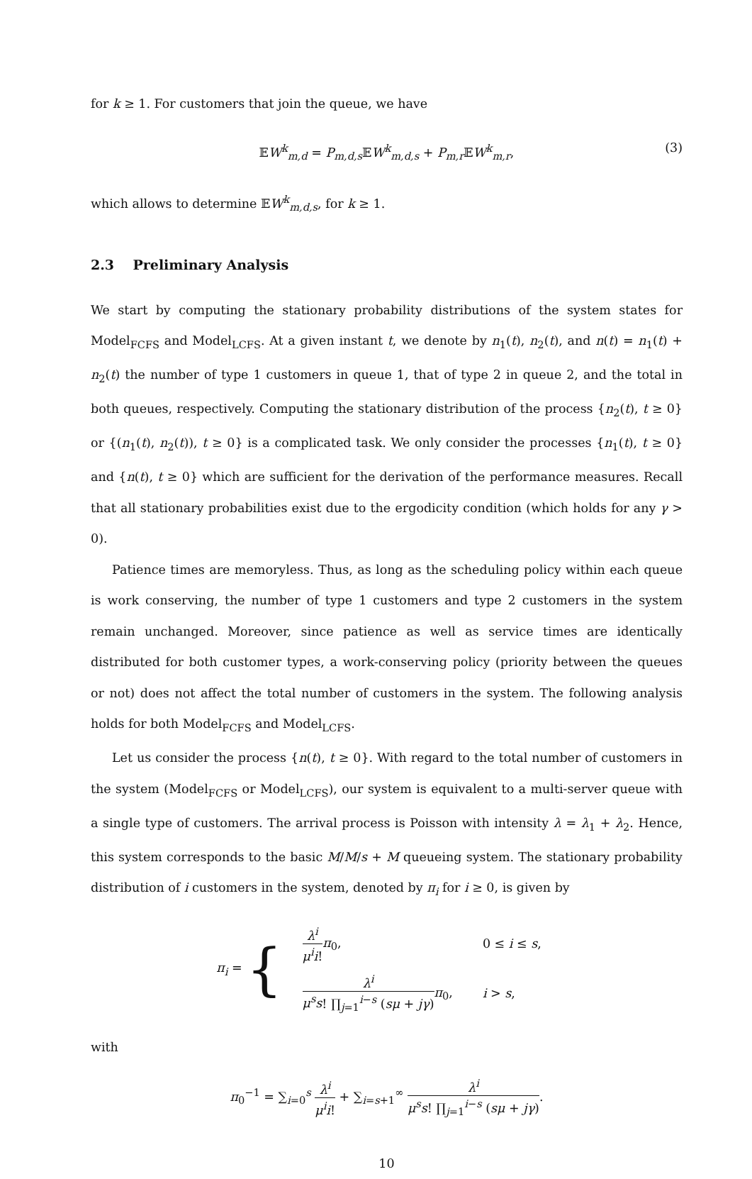for k ≥ 1. For customers that join the queue, we have
𝔼W<sup>k</sup><sub>m,d</sub> = P<sub>m,d,s</sub>𝔼W<sup>k</sup><sub>m,d,s</sub> + P<sub>m,r</sub>𝔼W<sup>k</sup><sub>m,r</sub>, (3)
which allows to determine 𝔼W<sup>k</sup><sub>m,d,s</sub>, for k ≥ 1.
2.3 Preliminary Analysis
We start by computing the stationary probability distributions of the system states for Model<sub>FCFS</sub> and Model<sub>LCFS</sub>. At a given instant t, we denote by n<sub>1</sub>(t), n<sub>2</sub>(t), and n(t) = n<sub>1</sub>(t) + n<sub>2</sub>(t) the number of type 1 customers in queue 1, that of type 2 in queue 2, and the total in both queues, respectively. Computing the stationary distribution of the process {n<sub>2</sub>(t), t ≥ 0} or {(n<sub>1</sub>(t), n<sub>2</sub>(t)), t ≥ 0} is a complicated task. We only consider the processes {n<sub>1</sub>(t), t ≥ 0} and {n(t), t ≥ 0} which are sufficient for the derivation of the performance measures. Recall that all stationary probabilities exist due to the ergodicity condition (which holds for any γ > 0).
Patience times are memoryless. Thus, as long as the scheduling policy within each queue is work conserving, the number of type 1 customers and type 2 customers in the system remain unchanged. Moreover, since patience as well as service times are identically distributed for both customer types, a work-conserving policy (priority between the queues or not) does not affect the total number of customers in the system. The following analysis holds for both Model<sub>FCFS</sub> and Model<sub>LCFS</sub>.
Let us consider the process {n(t), t ≥ 0}. With regard to the total number of customers in the system (Model<sub>FCFS</sub> or Model<sub>LCFS</sub>), our system is equivalent to a multi-server queue with a single type of customers. The arrival process is Poisson with intensity λ = λ<sub>1</sub> + λ<sub>2</sub>. Hence, this system corresponds to the basic M/M/s + M queueing system. The stationary probability distribution of i customers in the system, denoted by π<sub>i</sub> for i ≥ 0, is given by
π<sub>i</sub> = {
| λ<sup>i</sup> μ<sup>i</sup>i ! π<sub>0</sub>, | 0 ≤ i ≤ s , |
| λ<sup>i</sup> μ<sup>s</sup>s ! ∏<sub>j=1</sub><sup>i−s</sup> ( sμ + jγ ) π<sub>0</sub>, | i > s , |
with
π<sub>0</sub><sup>−1</sup> = ∑<sub>i=0</sub><sup>s</sup> λ<sup>i</sup> μ<sup>i</sup>i! + ∑<sub>i=s+1</sub><sup>∞</sup> λ<sup>i</sup> μ<sup>s</sup>s! ∏<sub>j=1</sub><sup>i−s</sup> (sμ + jγ).
10